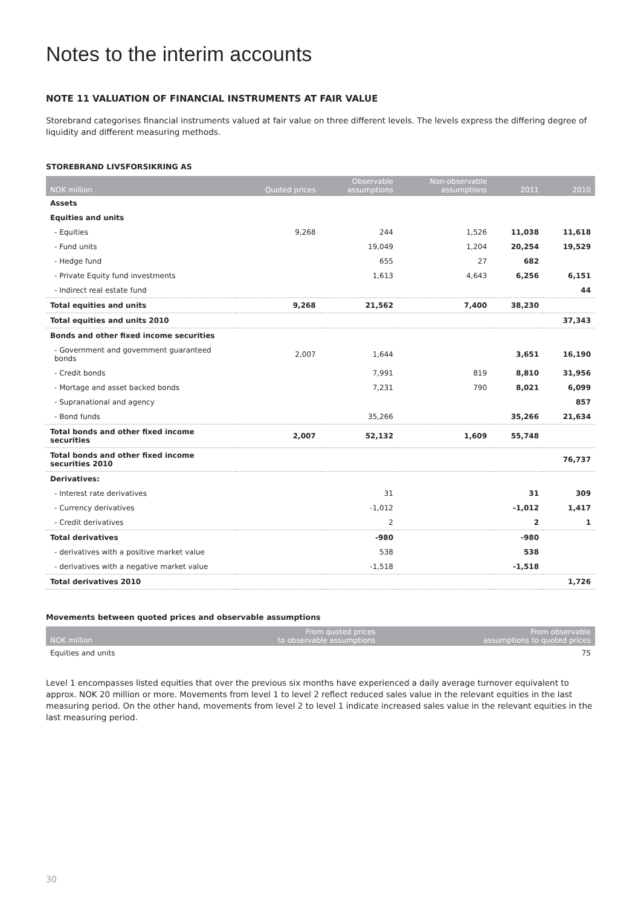Notes to the interim accounts
NOTE 11 VALUATION OF FINANCIAL INSTRUMENTS AT FAIR VALUE
Storebrand categorises financial instruments valued at fair value on three different levels. The levels express the differing degree of liquidity and different measuring methods.
STOREBRAND LIVSFORSIKRING AS
| NOK million | Quoted prices | Observable assumptions | Non-observable assumptions | 2011 | 2010 |
| --- | --- | --- | --- | --- | --- |
| Assets | | | | | |
| Equities and units | | | | | |
| - Equities | 9,268 | 244 | 1,526 | 11,038 | 11,618 |
| - Fund units | | 19,049 | 1,204 | 20,254 | 19,529 |
| - Hedge fund | | 655 | 27 | 682 | |
| - Private Equity fund investments | | 1,613 | 4,643 | 6,256 | 6,151 |
| - Indirect real estate fund | | | | | 44 |
| Total equities and units | 9,268 | 21,562 | 7,400 | 38,230 | |
| Total equities and units 2010 | | | | | 37,343 |
| Bonds and other fixed income securities | | | | | |
| - Government and government guaranteed bonds | 2,007 | 1,644 | | 3,651 | 16,190 |
| - Credit bonds | | 7,991 | 819 | 8,810 | 31,956 |
| - Mortage and asset backed bonds | | 7,231 | 790 | 8,021 | 6,099 |
| - Supranational and agency | | | | | 857 |
| - Bond funds | | 35,266 | | 35,266 | 21,634 |
| Total bonds and other fixed income securities | 2,007 | 52,132 | 1,609 | 55,748 | |
| Total bonds and other fixed income securities 2010 | | | | | 76,737 |
| Derivatives: | | | | | |
| - Interest rate derivatives | | 31 | | 31 | 309 |
| - Currency derivatives | | -1,012 | | -1,012 | 1,417 |
| - Credit derivatives | | 2 | | 2 | 1 |
| Total derivatives | | -980 | | -980 | |
| - derivatives with a positive market value | | 538 | | 538 | |
| - derivatives with a negative market value | | -1,518 | | -1,518 | |
| Total derivatives 2010 | | | | | 1,726 |
Movements between quoted prices and observable assumptions
| NOK million | From quoted prices to observable assumptions | From observable assumptions to quoted prices |
| --- | --- | --- |
| Equities and units | | 75 |
Level 1 encompasses listed equities that over the previous six months have experienced a daily average turnover equivalent to approx. NOK 20 million or more. Movements from level 1 to level 2 reflect reduced sales value in the relevant equities in the last measuring period. On the other hand, movements from level 2 to level 1 indicate increased sales value in the relevant equities in the last measuring period.
30